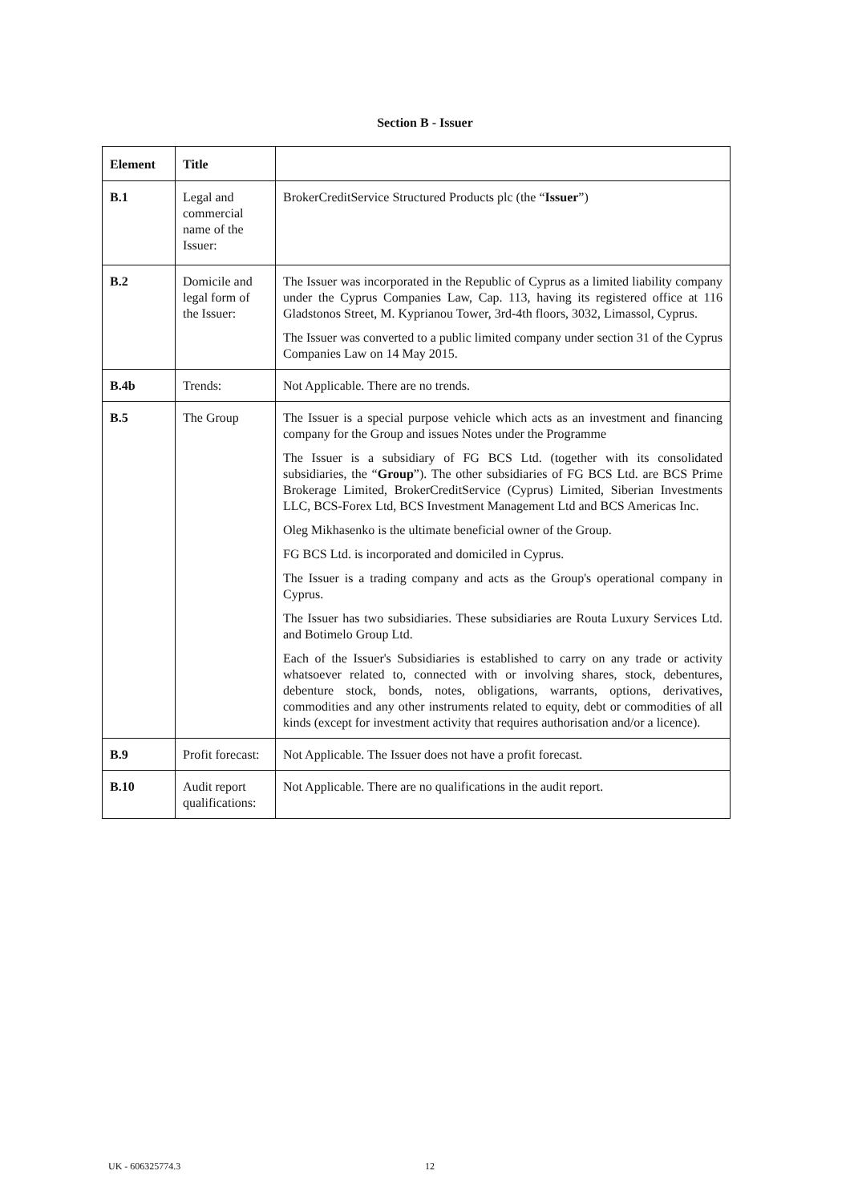Section B - Issuer
| Element | Title | |
| --- | --- | --- |
| B.1 | Legal and commercial name of the Issuer: | BrokerCreditService Structured Products plc (the “ Issuer ”) |
| B.2 | Domicile and legal form of the Issuer: | The Issuer was incorporated in the Republic of Cyprus as a limited liability company under the Cyprus Companies Law, Cap. 113, having its registered office at 116 Gladstonos Street, M. Kyprianou Tower, 3rd-4th floors, 3032, Limassol, Cyprus. The Issuer was converted to a public limited company under section 31 of the Cyprus Companies Law on 14 May 2015. |
| B.4b | Trends: | Not Applicable. There are no trends. |
| B.5 | The Group | The Issuer is a special purpose vehicle which acts as an investment and financing company for the Group and issues Notes under the Programme The Issuer is a subsidiary of FG BCS Ltd. (together with its consolidated subsidiaries, the “ Group ”). The other subsidiaries of FG BCS Ltd. are BCS Prime Brokerage Limited, BrokerCreditService (Cyprus) Limited, Siberian Investments LLC, BCS-Forex Ltd, BCS Investment Management Ltd and BCS Americas Inc. Oleg Mikhasenko is the ultimate beneficial owner of the Group. FG BCS Ltd. is incorporated and domiciled in Cyprus. The Issuer is a trading company and acts as the Group's operational company in Cyprus. The Issuer has two subsidiaries. These subsidiaries are Routa Luxury Services Ltd. and Botimelo Group Ltd. Each of the Issuer's Subsidiaries is established to carry on any trade or activity whatsoever related to, connected with or involving shares, stock, debentures, debenture stock, bonds, notes, obligations, warrants, options, derivatives, commodities and any other instruments related to equity, debt or commodities of all kinds (except for investment activity that requires authorisation and/or a licence). |
| B.9 | Profit forecast: | Not Applicable. The Issuer does not have a profit forecast. |
| B.10 | Audit report qualifications: | Not Applicable. There are no qualifications in the audit report. |
UK - 606325774.3 12